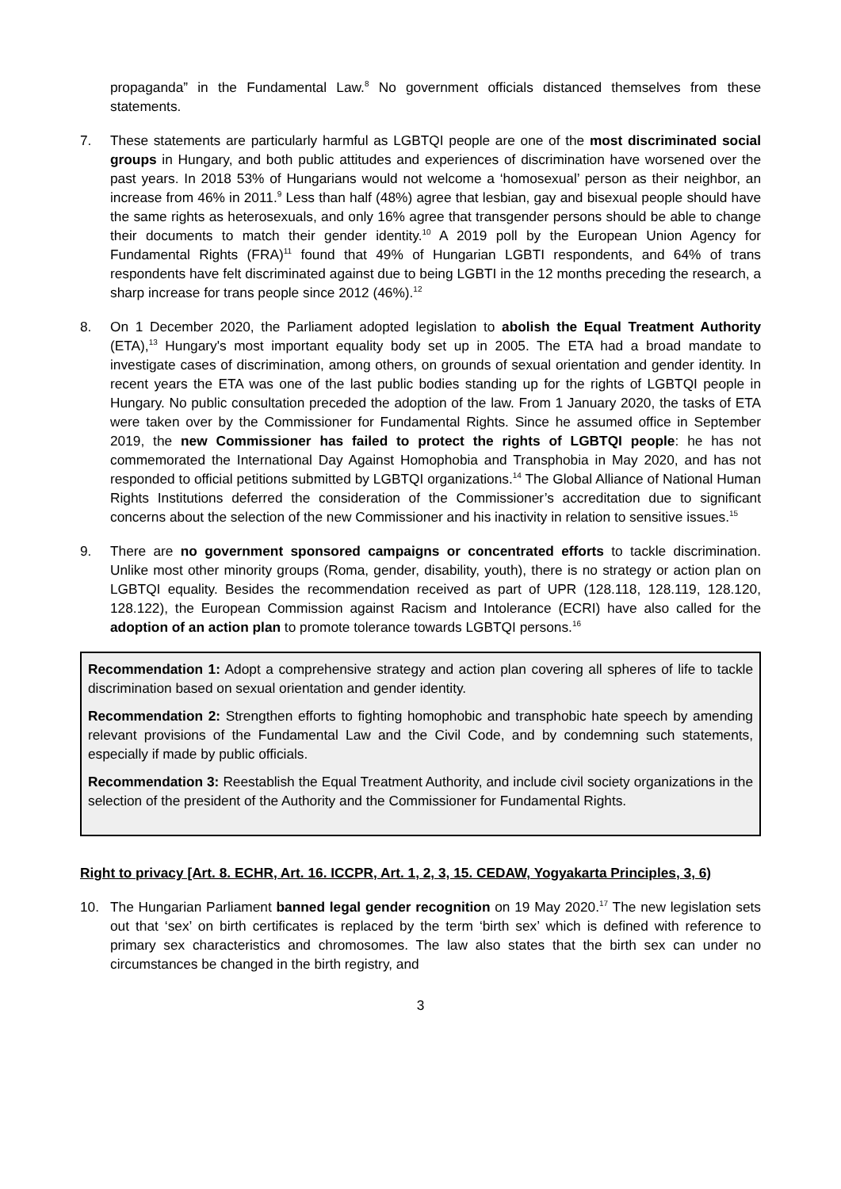propaganda” in the Fundamental Law.<sup>8</sup> No government officials distanced themselves from these statements.
7. These statements are particularly harmful as LGBTQI people are one of the most discriminated social groups in Hungary, and both public attitudes and experiences of discrimination have worsened over the past years. In 2018 53% of Hungarians would not welcome a ‘homosexual’ person as their neighbor, an increase from 46% in 2011.<sup>9</sup> Less than half (48%) agree that lesbian, gay and bisexual people should have the same rights as heterosexuals, and only 16% agree that transgender persons should be able to change their documents to match their gender identity.<sup>10</sup> A 2019 poll by the European Union Agency for Fundamental Rights (FRA)<sup>11</sup> found that 49% of Hungarian LGBTI respondents, and 64% of trans respondents have felt discriminated against due to being LGBTI in the 12 months preceding the research, a sharp increase for trans people since 2012 (46%).<sup>12</sup>
8. On 1 December 2020, the Parliament adopted legislation to abolish the Equal Treatment Authority (ETA),<sup>13</sup> Hungary's most important equality body set up in 2005. The ETA had a broad mandate to investigate cases of discrimination, among others, on grounds of sexual orientation and gender identity. In recent years the ETA was one of the last public bodies standing up for the rights of LGBTQI people in Hungary. No public consultation preceded the adoption of the law. From 1 January 2020, the tasks of ETA were taken over by the Commissioner for Fundamental Rights. Since he assumed office in September 2019, the new Commissioner has failed to protect the rights of LGBTQI people: he has not commemorated the International Day Against Homophobia and Transphobia in May 2020, and has not responded to official petitions submitted by LGBTQI organizations.<sup>14</sup> The Global Alliance of National Human Rights Institutions deferred the consideration of the Commissioner’s accreditation due to significant concerns about the selection of the new Commissioner and his inactivity in relation to sensitive issues.<sup>15</sup>
9. There are no government sponsored campaigns or concentrated efforts to tackle discrimination. Unlike most other minority groups (Roma, gender, disability, youth), there is no strategy or action plan on LGBTQI equality. Besides the recommendation received as part of UPR (128.118, 128.119, 128.120, 128.122), the European Commission against Racism and Intolerance (ECRI) have also called for the adoption of an action plan to promote tolerance towards LGBTQI persons.<sup>16</sup>
Recommendation 1: Adopt a comprehensive strategy and action plan covering all spheres of life to tackle discrimination based on sexual orientation and gender identity.
Recommendation 2: Strengthen efforts to fighting homophobic and transphobic hate speech by amending relevant provisions of the Fundamental Law and the Civil Code, and by condemning such statements, especially if made by public officials.
Recommendation 3: Reestablish the Equal Treatment Authority, and include civil society organizations in the selection of the president of the Authority and the Commissioner for Fundamental Rights.
Right to privacy [Art. 8. ECHR, Art. 16. ICCPR, Art. 1, 2, 3, 15. CEDAW, Yogyakarta Principles, 3, 6)
10. The Hungarian Parliament banned legal gender recognition on 19 May 2020.<sup>17</sup> The new legislation sets out that ‘sex’ on birth certificates is replaced by the term ‘birth sex’ which is defined with reference to primary sex characteristics and chromosomes. The law also states that the birth sex can under no circumstances be changed in the birth registry, and
3